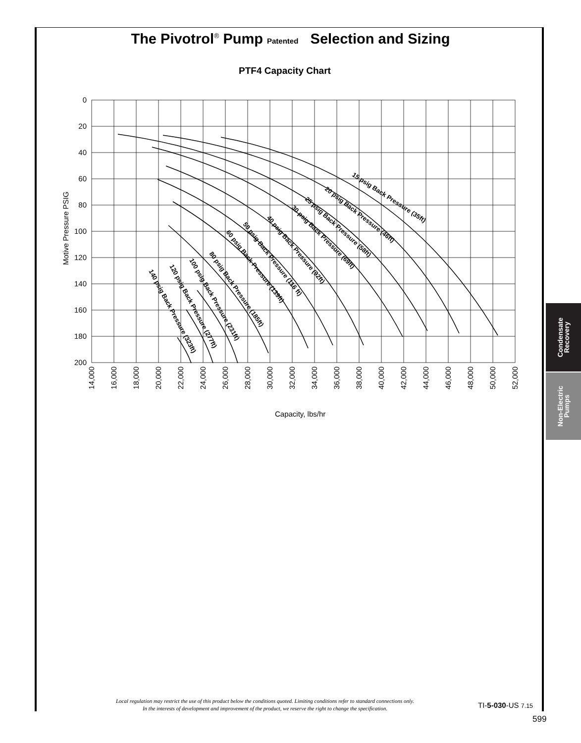The Pivotrol<sup>®</sup> Pump Patented Selection and Sizing
PTF4 Capacity Chart
15 psig Back Pressure (35ft)
20 psig Back Pressure (46ft)
25 psig Back Pressure (58ft)
30 psig Back Pressure (69ft)
40 psig Back Pressure (92ft)
50 psig Back Pressure (116 ft)
60 psig Back Pressure (139ft)
80 psig Back Pressure (185ft)
100 psig Back Pressure (231ft)
120 psig Back Pressure (277ft)
140 psig Back Pressure (323ft)
0
20
40
60
80
100
120
140
160
180
200
Motive Pressure PSIG
14,000
16,000
18,000
20,000
22,000
24,000
26,000
28,000
30,000
32,000
34,000
36,000
38,000
40,000
42,000
44,000
46,000
48,000
50,000
52,000
Capacity, lbs/hr
Condensate
Recovery
Non-Electric
Pumps
Local regulation may restrict the use of this product below the conditions quoted. Limiting conditions refer to standard connections only.
In the interests of development and improvement of the product, we reserve the right to change the specification.
TI-5-030-US 7.15
599